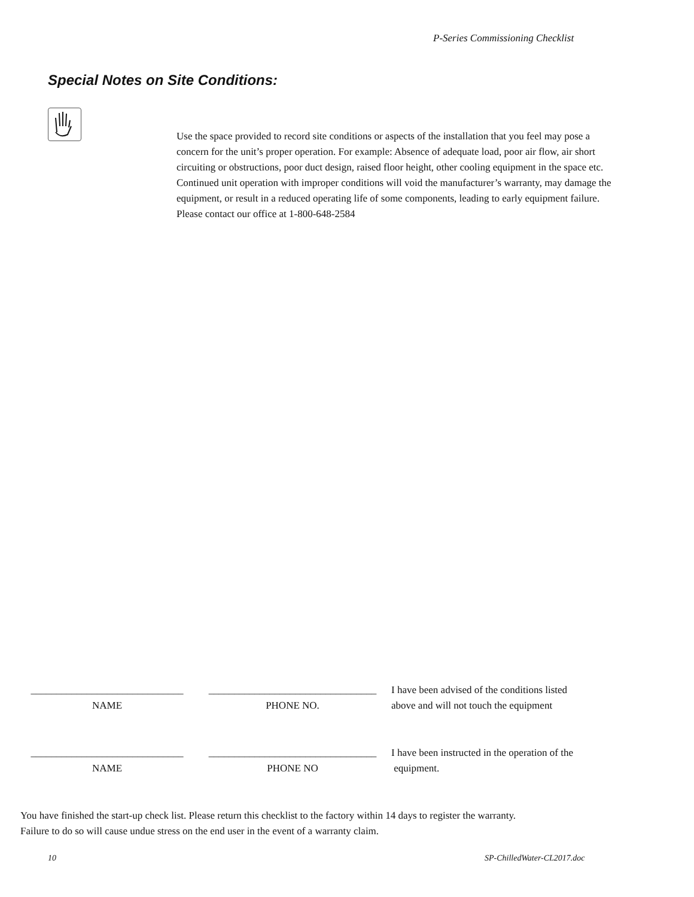P-Series Commissioning Checklist
Special Notes on Site Conditions:
Use the space provided to record site conditions or aspects of the installation that you feel may pose a concern for the unit’s proper operation. For example: Absence of adequate load, poor air flow, air short circuiting or obstructions, poor duct design, raised floor height, other cooling equipment in the space etc. Continued unit operation with improper conditions will void the manufacturer’s warranty, may damage the equipment, or result in a reduced operating life of some components, leading to early equipment failure. Please contact our office at 1-800-648-2584
______________________________
NAME
_________________________________
PHONE NO.
I have been advised of the conditions listed
above and will not touch the equipment
______________________________
NAME
_________________________________
PHONE NO
I have been instructed in the operation of the
equipment.
You have finished the start-up check list. Please return this checklist to the factory within 14 days to register the warranty.
Failure to do so will cause undue stress on the end user in the event of a warranty claim.
10 SP-ChilledWater-CL2017.doc